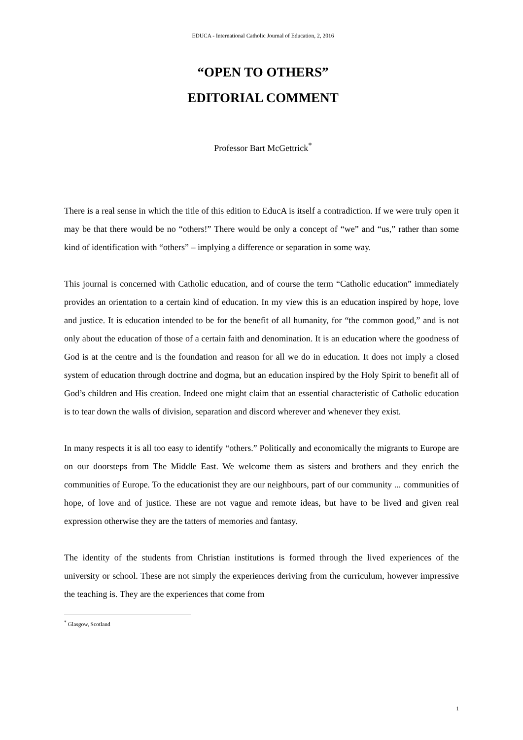EDUCA - International Catholic Journal of Education, 2, 2016
“OPEN TO OTHERS”
EDITORIAL COMMENT
Professor Bart McGettrick<sup>*</sup>
There is a real sense in which the title of this edition to EducA is itself a contradiction. If we were truly open it may be that there would be no “others!” There would be only a concept of “we” and “us,” rather than some kind of identification with “others” – implying a difference or separation in some way.
This journal is concerned with Catholic education, and of course the term “Catholic education” immediately provides an orientation to a certain kind of education. In my view this is an education inspired by hope, love and justice. It is education intended to be for the benefit of all humanity, for “the common good,” and is not only about the education of those of a certain faith and denomination. It is an education where the goodness of God is at the centre and is the foundation and reason for all we do in education. It does not imply a closed system of education through doctrine and dogma, but an education inspired by the Holy Spirit to benefit all of God’s children and His creation. Indeed one might claim that an essential characteristic of Catholic education is to tear down the walls of division, separation and discord wherever and whenever they exist.
In many respects it is all too easy to identify “others.” Politically and economically the migrants to Europe are on our doorsteps from The Middle East. We welcome them as sisters and brothers and they enrich the communities of Europe. To the educationist they are our neighbours, part of our community ... communities of hope, of love and of justice. These are not vague and remote ideas, but have to be lived and given real expression otherwise they are the tatters of memories and fantasy.
The identity of the students from Christian institutions is formed through the lived experiences of the university or school. These are not simply the experiences deriving from the curriculum, however impressive the teaching is. They are the experiences that come from
<sup>*</sup> Glasgow, Scotland
1